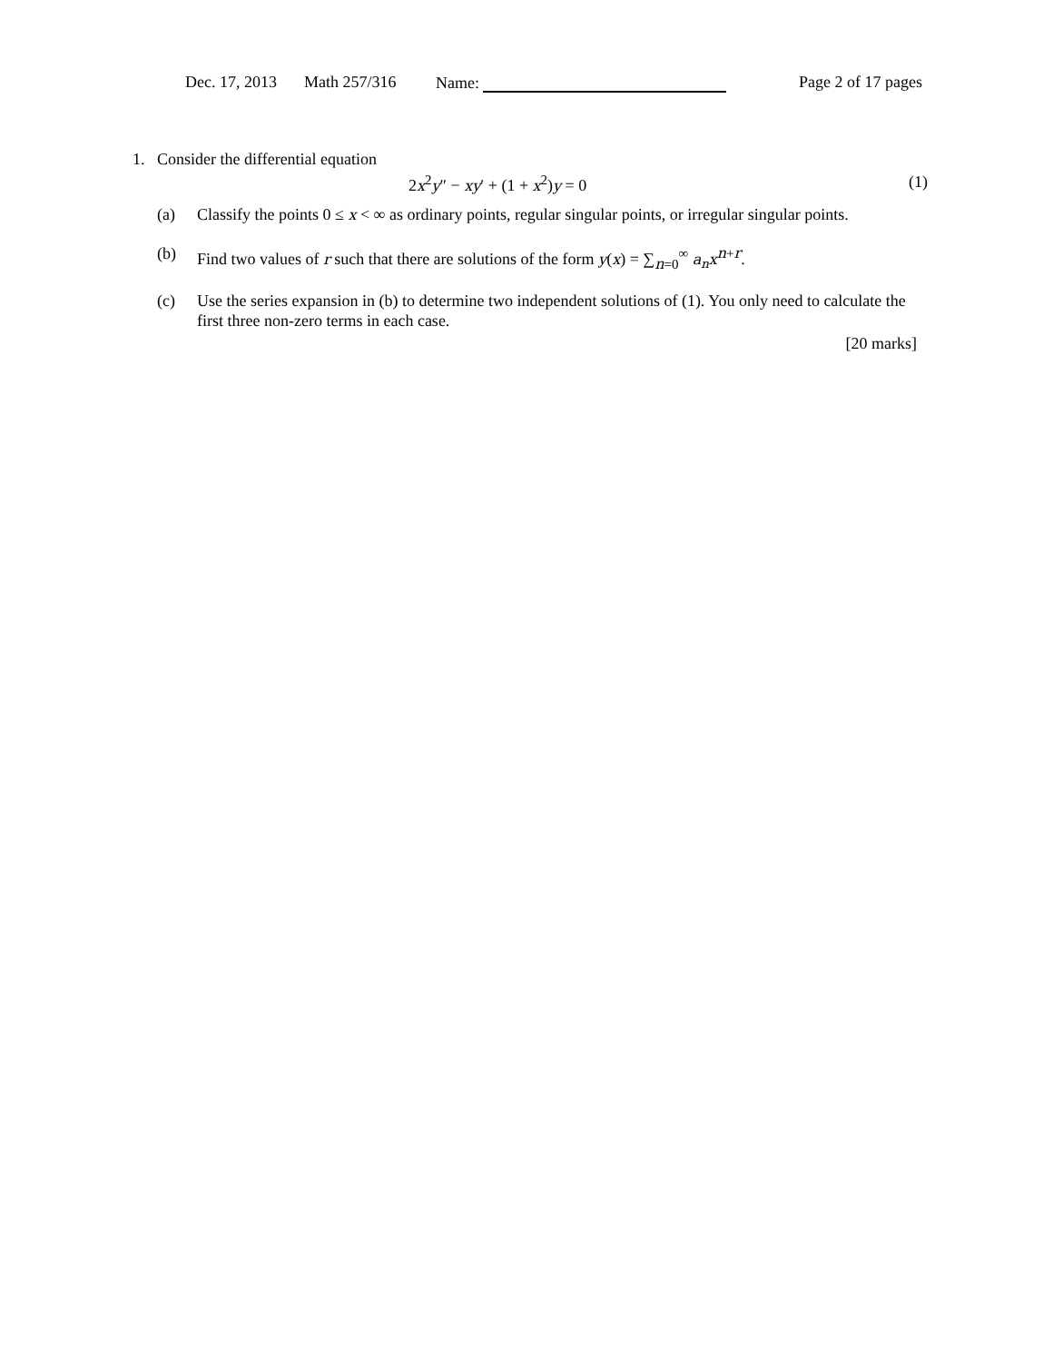Dec. 17, 2013 Math 257/316 Name: Page 2 of 17 pages
1. Consider the differential equation
2x<sup>2</sup>y″ − xy′ + (1 + x<sup>2</sup>)y = 0 (1)
(a) Classify the points 0 ≤ x < ∞ as ordinary points, regular singular points, or irregular singular points.
(b) Find two values of r such that there are solutions of the form y(x) = ∑<sub>n=0</sub><sup>∞</sup> a<sub>n</sub>x<sup>n+r</sup>.
(c) Use the series expansion in (b) to determine two independent solutions of (1). You only need to calculate the first three non-zero terms in each case.
[20 marks]